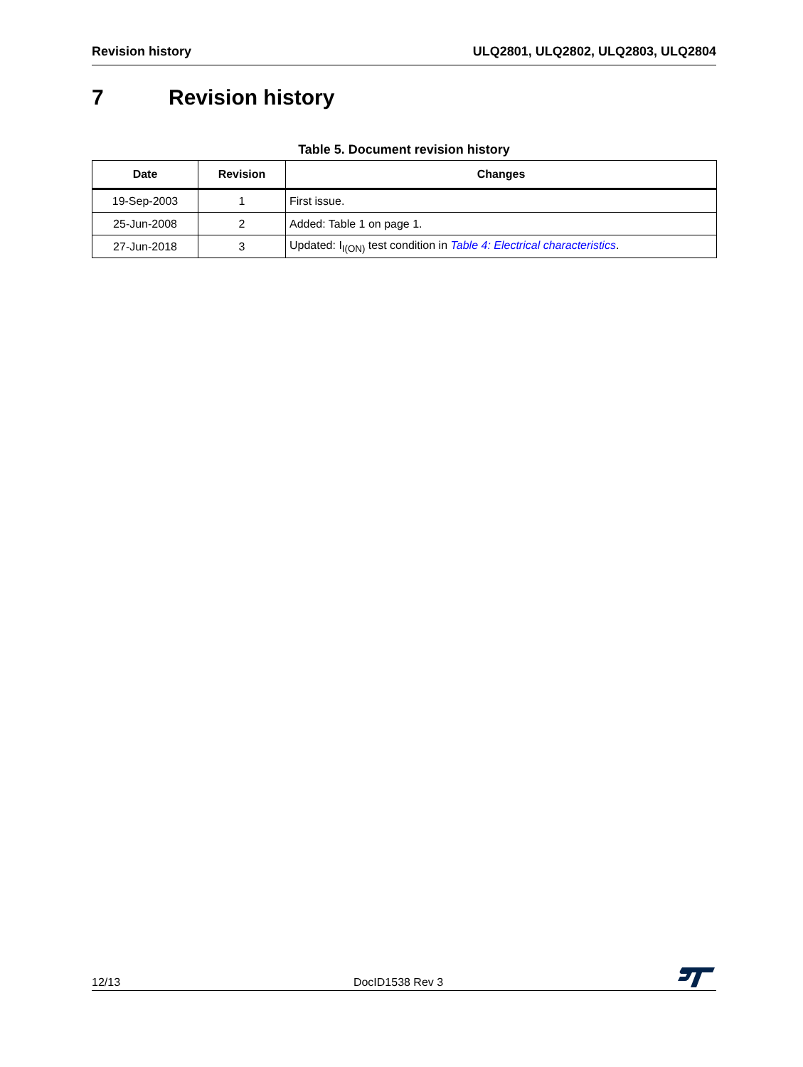Revision history ULQ2801, ULQ2802, ULQ2803, ULQ2804
7 Revision history
Table 5. Document revision history
| Date | Revision | Changes |
| --- | --- | --- |
| 19-Sep-2003 | 1 | First issue. |
| 25-Jun-2008 | 2 | Added: Table 1 on page 1. |
| 27-Jun-2018 | 3 | Updated: I<sub>I(ON)</sub> test condition in Table 4: Electrical characteristics . |
12/13
DocID1538 Rev 3